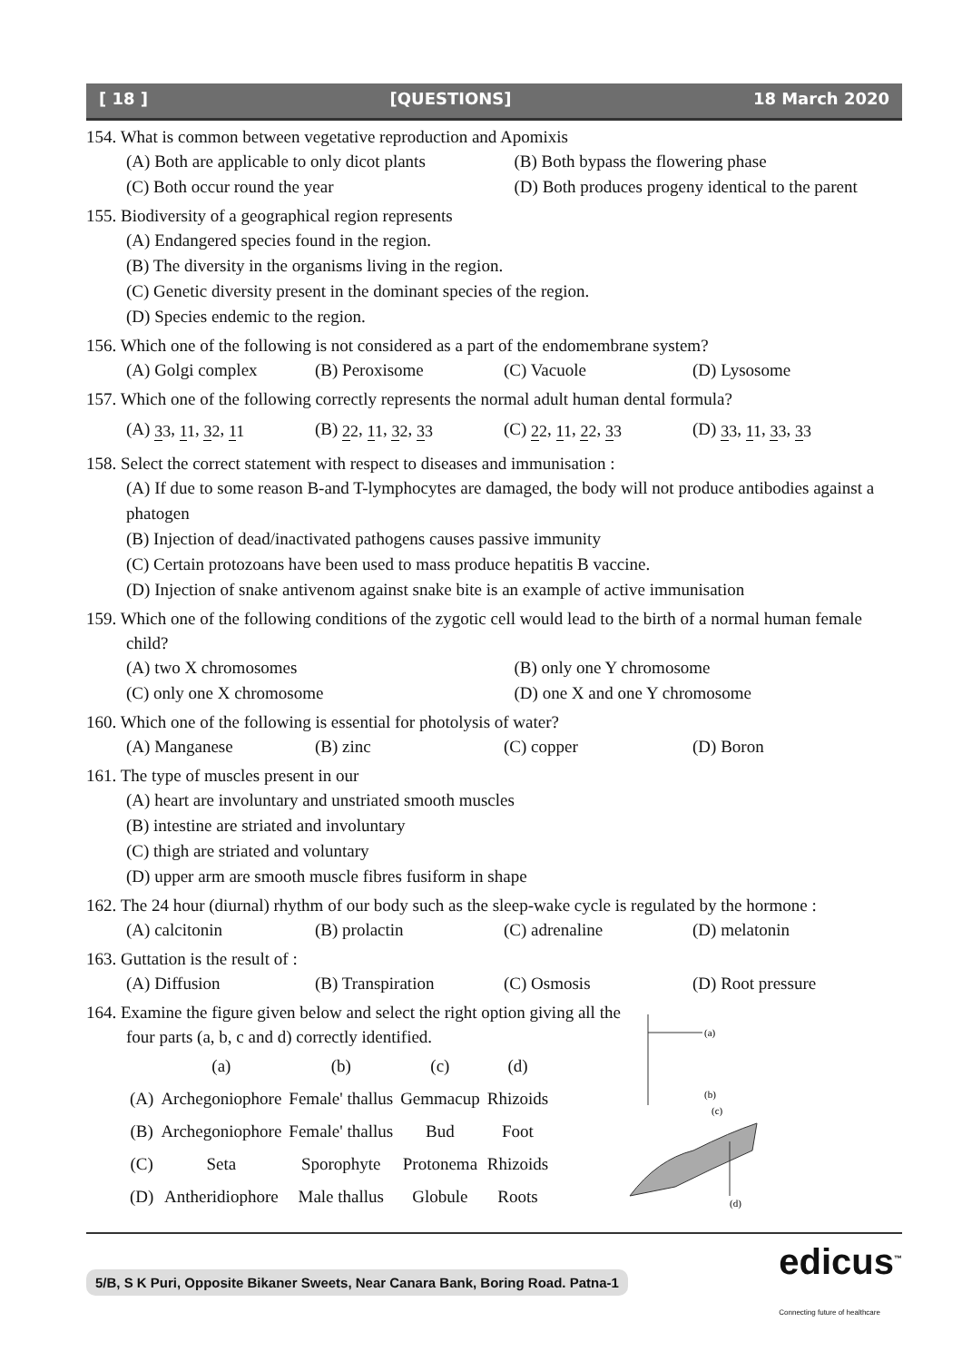[ 18 ] [QUESTIONS] 18 March 2020
154. What is common between vegetative reproduction and Apomixis
(A) Both are applicable to only dicot plants (B) Both bypass the flowering phase
(C) Both occur round the year (D) Both produces progeny identical to the parent
155. Biodiversity of a geographical region represents
(A) Endangered species found in the region.
(B) The diversity in the organisms living in the region.
(C) Genetic diversity present in the dominant species of the region.
(D) Species endemic to the region.
156. Which one of the following is not considered as a part of the endomembrane system?
(A) Golgi complex (B) Peroxisome (C) Vacuole (D) Lysosome
157. Which one of the following correctly represents the normal adult human dental formula?
(A) 33, 11, 32, 11 (B) 22, 11, 32, 33 (C) 22, 11, 22, 33 (D) 33, 11, 33, 33
158. Select the correct statement with respect to diseases and immunisation :
(A) If due to some reason B-and T-lymphocytes are damaged, the body will not produce antibodies against a phatogen
(B) Injection of dead/inactivated pathogens causes passive immunity
(C) Certain protozoans have been used to mass produce hepatitis B vaccine.
(D) Injection of snake antivenom against snake bite is an example of active immunisation
159. Which one of the following conditions of the zygotic cell would lead to the birth of a normal human female child?
(A) two X chromosomes (B) only one Y chromosome
(C) only one X chromosome (D) one X and one Y chromosome
160. Which one of the following is essential for photolysis of water?
(A) Manganese (B) zinc (C) copper (D) Boron
161. The type of muscles present in our
(A) heart are involuntary and unstriated smooth muscles
(B) intestine are striated and involuntary
(C) thigh are striated and voluntary
(D) upper arm are smooth muscle fibres fusiform in shape
162. The 24 hour (diurnal) rhythm of our body such as the sleep-wake cycle is regulated by the hormone :
(A) calcitonin (B) prolactin (C) adrenaline (D) melatonin
163. Guttation is the result of :
(A) Diffusion (B) Transpiration (C) Osmosis (D) Root pressure
164. Examine the figure given below and select the right option giving all the
four parts (a, b, c and d) correctly identified.
| | (a) | (b) | (c) | (d) |
| (A) | Archegoniophore | Female' thallus | Gemmacup | Rhizoids |
| (B) | Archegoniophore | Female' thallus | Bud | Foot |
| (C) | Seta | Sporophyte | Protonema | Rhizoids |
| (D) | Antheridiophore | Male thallus | Globule | Roots |
(a)
(b)
(c)
(d)
5/B, S K Puri, Opposite Bikaner Sweets, Near Canara Bank, Boring Road. Patna-1 edicus<sup>™</sup>
Connecting future of healthcare